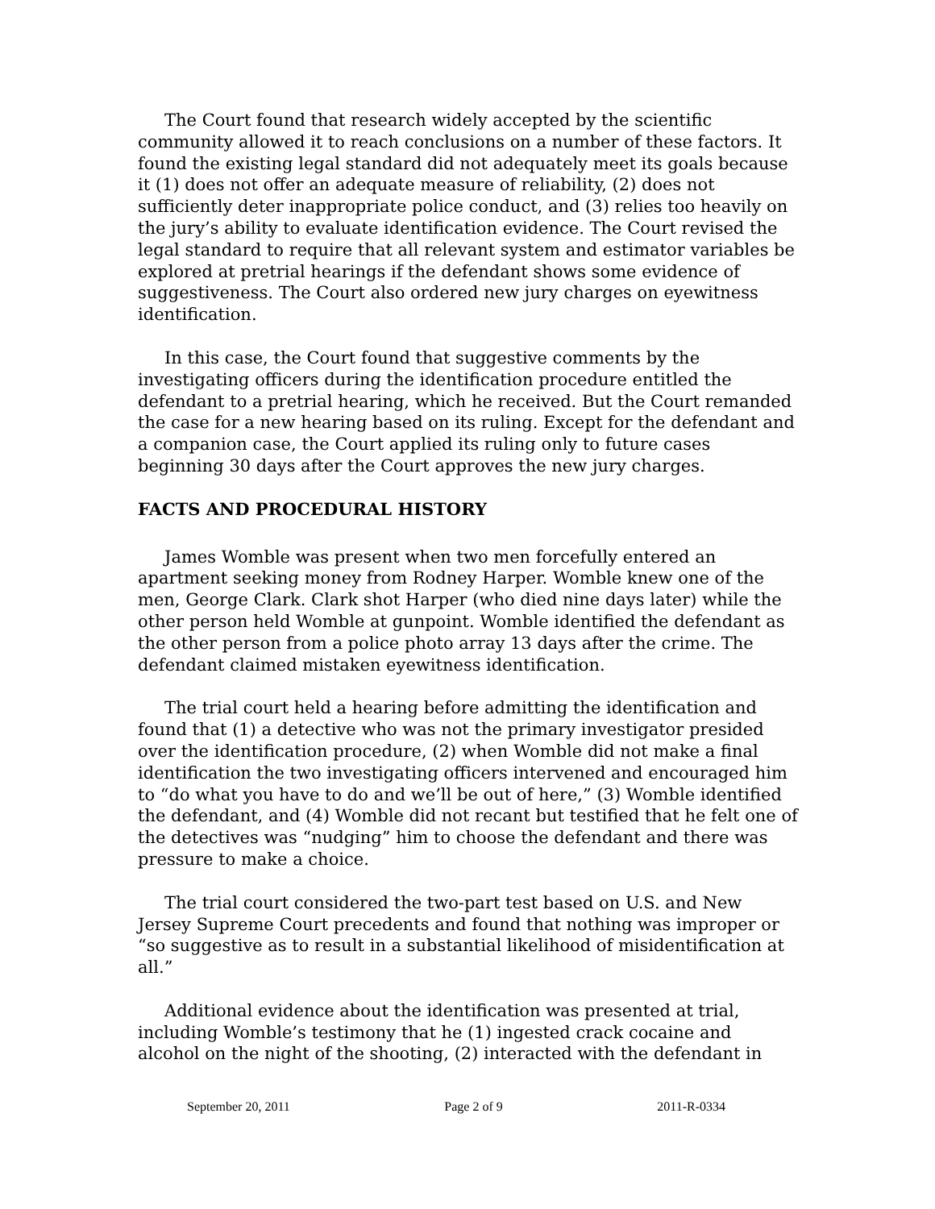The Court found that research widely accepted by the scientific community allowed it to reach conclusions on a number of these factors. It found the existing legal standard did not adequately meet its goals because it (1) does not offer an adequate measure of reliability, (2) does not sufficiently deter inappropriate police conduct, and (3) relies too heavily on the jury’s ability to evaluate identification evidence. The Court revised the legal standard to require that all relevant system and estimator variables be explored at pretrial hearings if the defendant shows some evidence of suggestiveness. The Court also ordered new jury charges on eyewitness identification.
In this case, the Court found that suggestive comments by the investigating officers during the identification procedure entitled the defendant to a pretrial hearing, which he received. But the Court remanded the case for a new hearing based on its ruling. Except for the defendant and a companion case, the Court applied its ruling only to future cases beginning 30 days after the Court approves the new jury charges.
FACTS AND PROCEDURAL HISTORY
James Womble was present when two men forcefully entered an apartment seeking money from Rodney Harper. Womble knew one of the men, George Clark. Clark shot Harper (who died nine days later) while the other person held Womble at gunpoint. Womble identified the defendant as the other person from a police photo array 13 days after the crime. The defendant claimed mistaken eyewitness identification.
The trial court held a hearing before admitting the identification and found that (1) a detective who was not the primary investigator presided over the identification procedure, (2) when Womble did not make a final identification the two investigating officers intervened and encouraged him to “do what you have to do and we’ll be out of here,” (3) Womble identified the defendant, and (4) Womble did not recant but testified that he felt one of the detectives was “nudging” him to choose the defendant and there was pressure to make a choice.
The trial court considered the two-part test based on U.S. and New Jersey Supreme Court precedents and found that nothing was improper or “so suggestive as to result in a substantial likelihood of misidentification at all.”
Additional evidence about the identification was presented at trial, including Womble’s testimony that he (1) ingested crack cocaine and alcohol on the night of the shooting, (2) interacted with the defendant in
September 20, 2011 Page 2 of 9 2011-R-0334